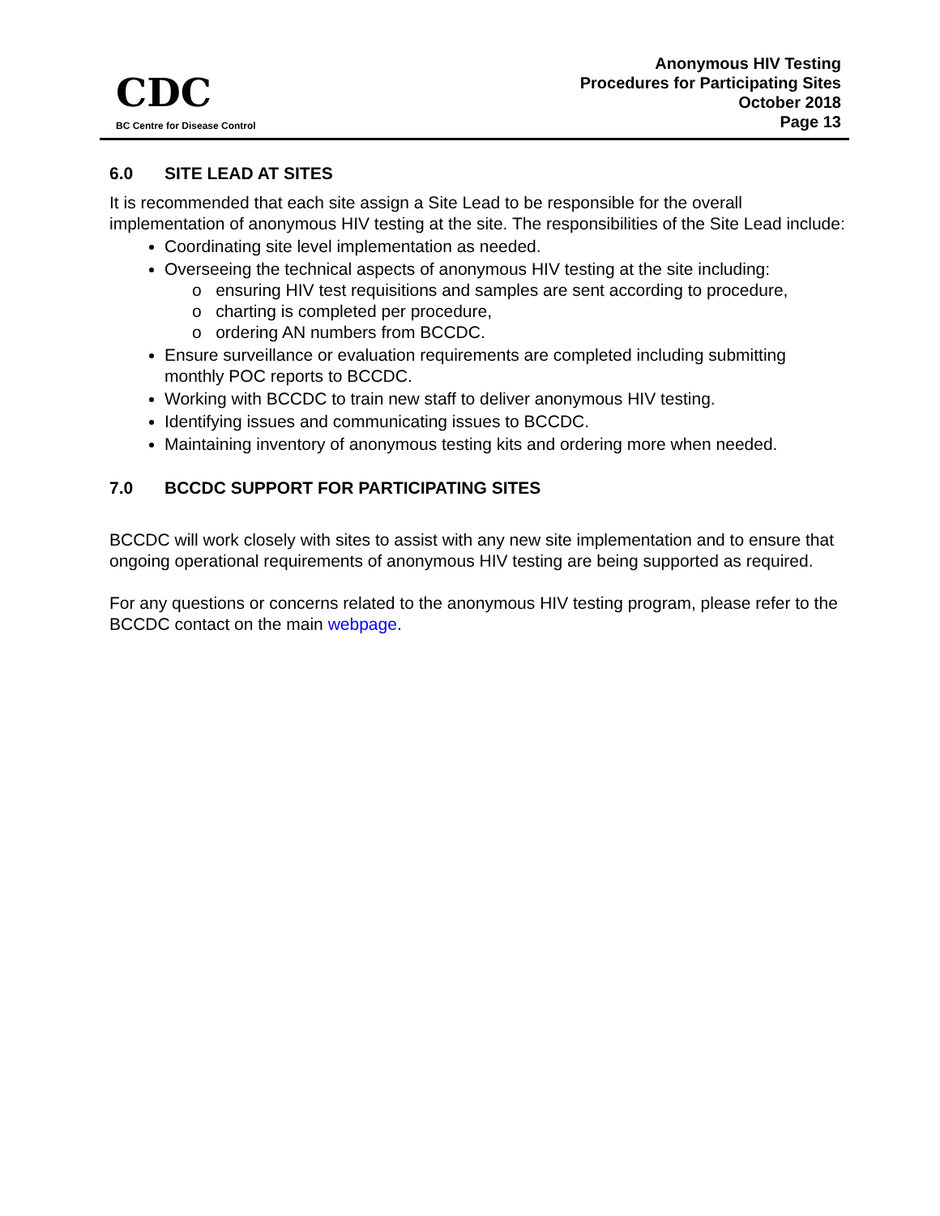CDC
BC Centre for Disease Control
Anonymous HIV Testing
Procedures for Participating Sites
October 2018
Page 13
6.0 SITE LEAD AT SITES
It is recommended that each site assign a Site Lead to be responsible for the overall implementation of anonymous HIV testing at the site. The responsibilities of the Site Lead include:
Coordinating site level implementation as needed.
Overseeing the technical aspects of anonymous HIV testing at the site including:
o ensuring HIV test requisitions and samples are sent according to procedure,
o charting is completed per procedure,
o ordering AN numbers from BCCDC.
Ensure surveillance or evaluation requirements are completed including submitting monthly POC reports to BCCDC.
Working with BCCDC to train new staff to deliver anonymous HIV testing.
Identifying issues and communicating issues to BCCDC.
Maintaining inventory of anonymous testing kits and ordering more when needed.
7.0 BCCDC SUPPORT FOR PARTICIPATING SITES
BCCDC will work closely with sites to assist with any new site implementation and to ensure that ongoing operational requirements of anonymous HIV testing are being supported as required.
For any questions or concerns related to the anonymous HIV testing program, please refer to the BCCDC contact on the main webpage.